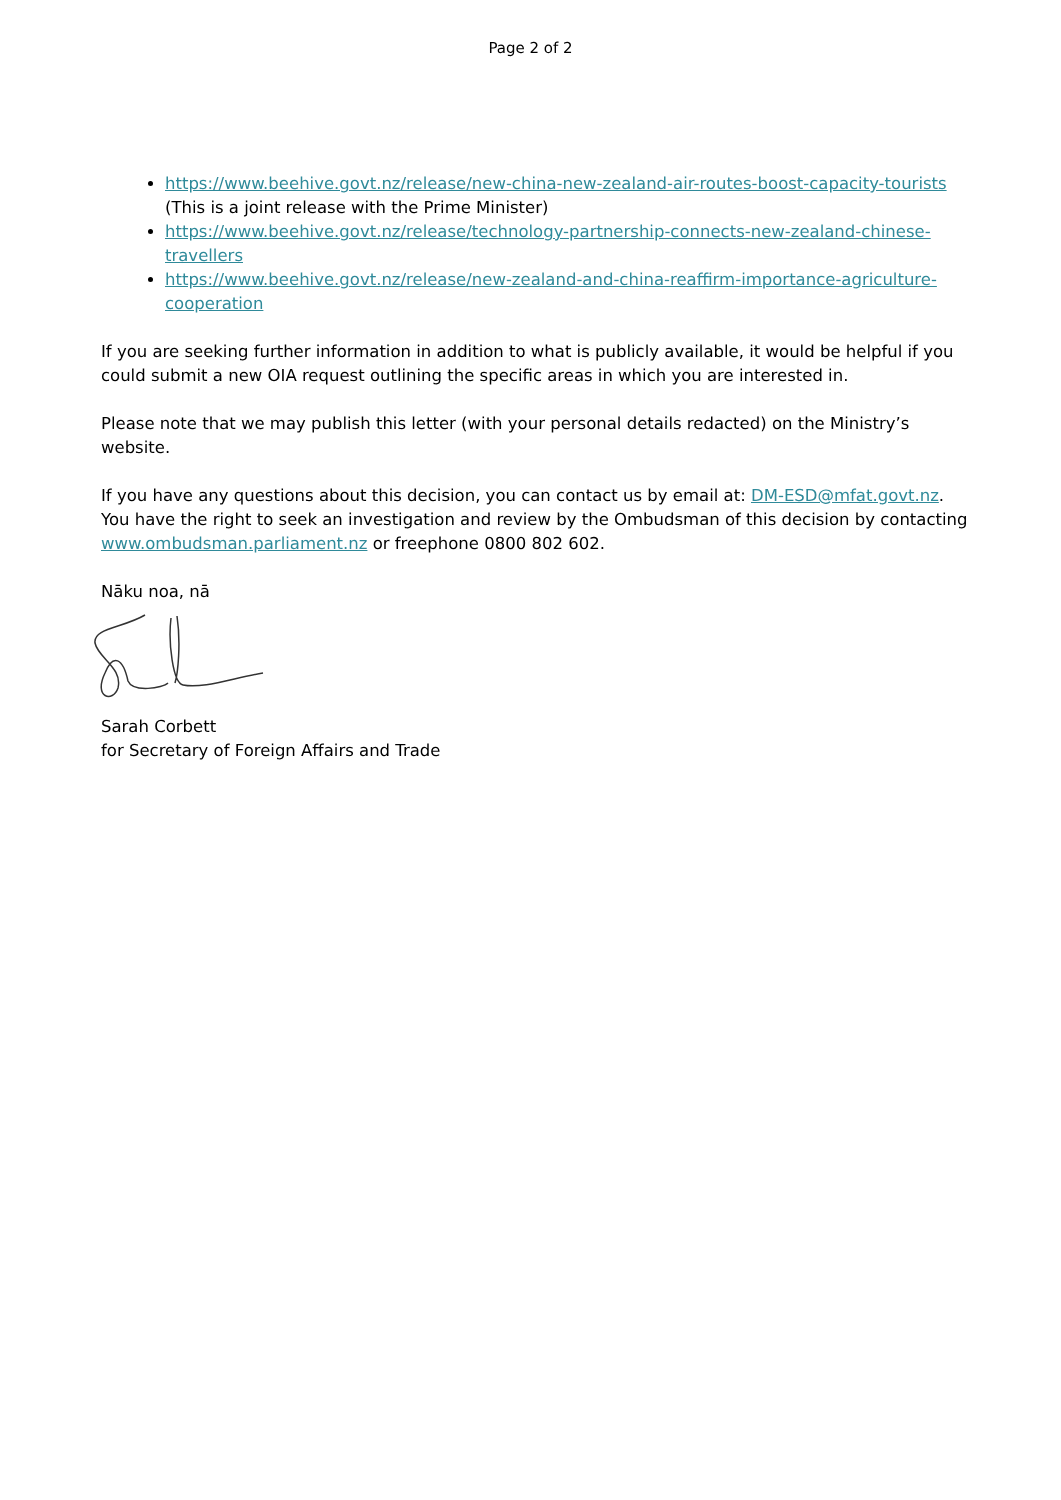Page 2 of 2
https://www.beehive.govt.nz/release/new-china-new-zealand-air-routes-boost-capacity-tourists (This is a joint release with the Prime Minister)
https://www.beehive.govt.nz/release/technology-partnership-connects-new-zealand-chinese-travellers
https://www.beehive.govt.nz/release/new-zealand-and-china-reaffirm-importance-agriculture-cooperation
If you are seeking further information in addition to what is publicly available, it would be helpful if you could submit a new OIA request outlining the specific areas in which you are interested in.
Please note that we may publish this letter (with your personal details redacted) on the Ministry’s website.
If you have any questions about this decision, you can contact us by email at: DM-ESD@mfat.govt.nz. You have the right to seek an investigation and review by the Ombudsman of this decision by contacting www.ombudsman.parliament.nz or freephone 0800 802 602.
Nāku noa, nā
Sarah Corbett
for Secretary of Foreign Affairs and Trade